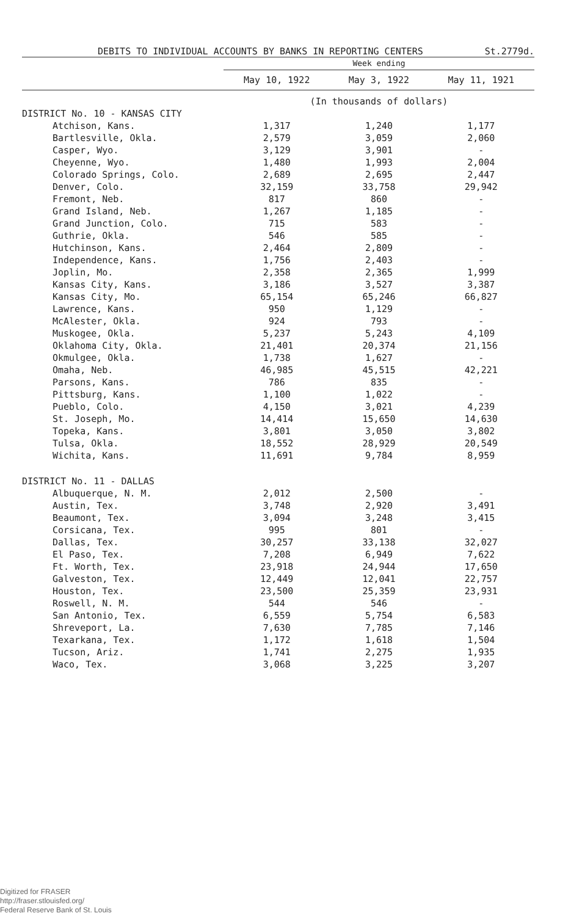DEBITS TO INDIVIDUAL ACCOUNTS BY BANKS IN REPORTING CENTERS St.2779d.
| | Week ending | | |
| --- | --- | --- | --- |
| | May 10, 1922 | May 3, 1922 | May 11, 1921 |
| | (In thousands of dollars) | | |
| DISTRICT No. 10 - KANSAS CITY | | | |
| Atchison, Kans. | 1,317 | 1,240 | 1,177 |
| Bartlesville, Okla. | 2,579 | 3,059 | 2,060 |
| Casper, Wyo. | 3,129 | 3,901 | - |
| Cheyenne, Wyo. | 1,480 | 1,993 | 2,004 |
| Colorado Springs, Colo. | 2,689 | 2,695 | 2,447 |
| Denver, Colo. | 32,159 | 33,758 | 29,942 |
| Fremont, Neb. | 817 | 860 | - |
| Grand Island, Neb. | 1,267 | 1,185 | - |
| Grand Junction, Colo. | 715 | 583 | - |
| Guthrie, Okla. | 546 | 585 | - |
| Hutchinson, Kans. | 2,464 | 2,809 | - |
| Independence, Kans. | 1,756 | 2,403 | - |
| Joplin, Mo. | 2,358 | 2,365 | 1,999 |
| Kansas City, Kans. | 3,186 | 3,527 | 3,387 |
| Kansas City, Mo. | 65,154 | 65,246 | 66,827 |
| Lawrence, Kans. | 950 | 1,129 | - |
| McAlester, Okla. | 924 | 793 | - |
| Muskogee, Okla. | 5,237 | 5,243 | 4,109 |
| Oklahoma City, Okla. | 21,401 | 20,374 | 21,156 |
| Okmulgee, Okla. | 1,738 | 1,627 | - |
| Omaha, Neb. | 46,985 | 45,515 | 42,221 |
| Parsons, Kans. | 786 | 835 | - |
| Pittsburg, Kans. | 1,100 | 1,022 | - |
| Pueblo, Colo. | 4,150 | 3,021 | 4,239 |
| St. Joseph, Mo. | 14,414 | 15,650 | 14,630 |
| Topeka, Kans. | 3,801 | 3,050 | 3,802 |
| Tulsa, Okla. | 18,552 | 28,929 | 20,549 |
| Wichita, Kans. | 11,691 | 9,784 | 8,959 |
| DISTRICT No. 11 - DALLAS | | | |
| Albuquerque, N. M. | 2,012 | 2,500 | - |
| Austin, Tex. | 3,748 | 2,920 | 3,491 |
| Beaumont, Tex. | 3,094 | 3,248 | 3,415 |
| Corsicana, Tex. | 995 | 801 | - |
| Dallas, Tex. | 30,257 | 33,138 | 32,027 |
| El Paso, Tex. | 7,208 | 6,949 | 7,622 |
| Ft. Worth, Tex. | 23,918 | 24,944 | 17,650 |
| Galveston, Tex. | 12,449 | 12,041 | 22,757 |
| Houston, Tex. | 23,500 | 25,359 | 23,931 |
| Roswell, N. M. | 544 | 546 | - |
| San Antonio, Tex. | 6,559 | 5,754 | 6,583 |
| Shreveport, La. | 7,630 | 7,785 | 7,146 |
| Texarkana, Tex. | 1,172 | 1,618 | 1,504 |
| Tucson, Ariz. | 1,741 | 2,275 | 1,935 |
| Waco, Tex. | 3,068 | 3,225 | 3,207 |
Digitized for FRASER
http://fraser.stlouisfed.org/
Federal Reserve Bank of St. Louis